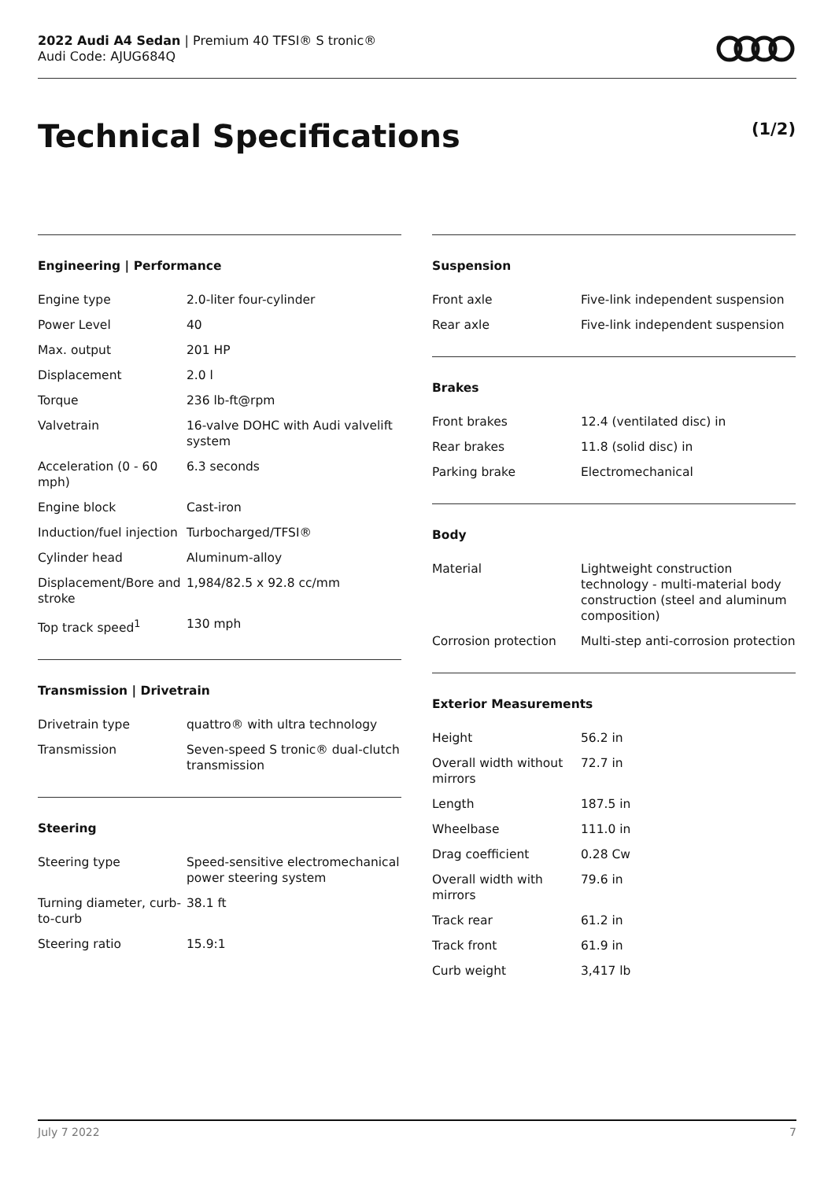2022 Audi A4 Sedan | Premium 40 TFSI® S tronic®
Audi Code: AJUG684Q
Technical Specifications (1/2)
Engineering | Performance
| Engine type | 2.0-liter four-cylinder |
| Power Level | 40 |
| Max. output | 201 HP |
| Displacement | 2.0 l |
| Torque | 236 lb-ft@rpm |
| Valvetrain | 16-valve DOHC with Audi valvelift system |
| Acceleration (0 - 60 mph) | 6.3 seconds |
| Engine block | Cast-iron |
| Induction/fuel injection | Turbocharged/TFSI® |
| Cylinder head | Aluminum-alloy |
| Displacement/Bore and stroke | 1,984/82.5 x 92.8 cc/mm |
| Top track speed<sup>1</sup> | 130 mph |
Transmission | Drivetrain
| Drivetrain type | quattro® with ultra technology |
| Transmission | Seven-speed S tronic® dual-clutch transmission |
Steering
| Steering type | Speed-sensitive electromechanical power steering system |
| Turning diameter, curb-to-curb | 38.1 ft |
| Steering ratio | 15.9:1 |
Suspension
| Front axle | Five-link independent suspension |
| Rear axle | Five-link independent suspension |
Brakes
| Front brakes | 12.4 (ventilated disc) in |
| Rear brakes | 11.8 (solid disc) in |
| Parking brake | Electromechanical |
Body
| Material | Lightweight construction technology - multi-material body construction (steel and aluminum composition) |
| Corrosion protection | Multi-step anti-corrosion protection |
Exterior Measurements
| Height | 56.2 in |
| Overall width without mirrors | 72.7 in |
| Length | 187.5 in |
| Wheelbase | 111.0 in |
| Drag coefficient | 0.28 Cw |
| Overall width with mirrors | 79.6 in |
| Track rear | 61.2 in |
| Track front | 61.9 in |
| Curb weight | 3,417 lb |
July 7 2022 7